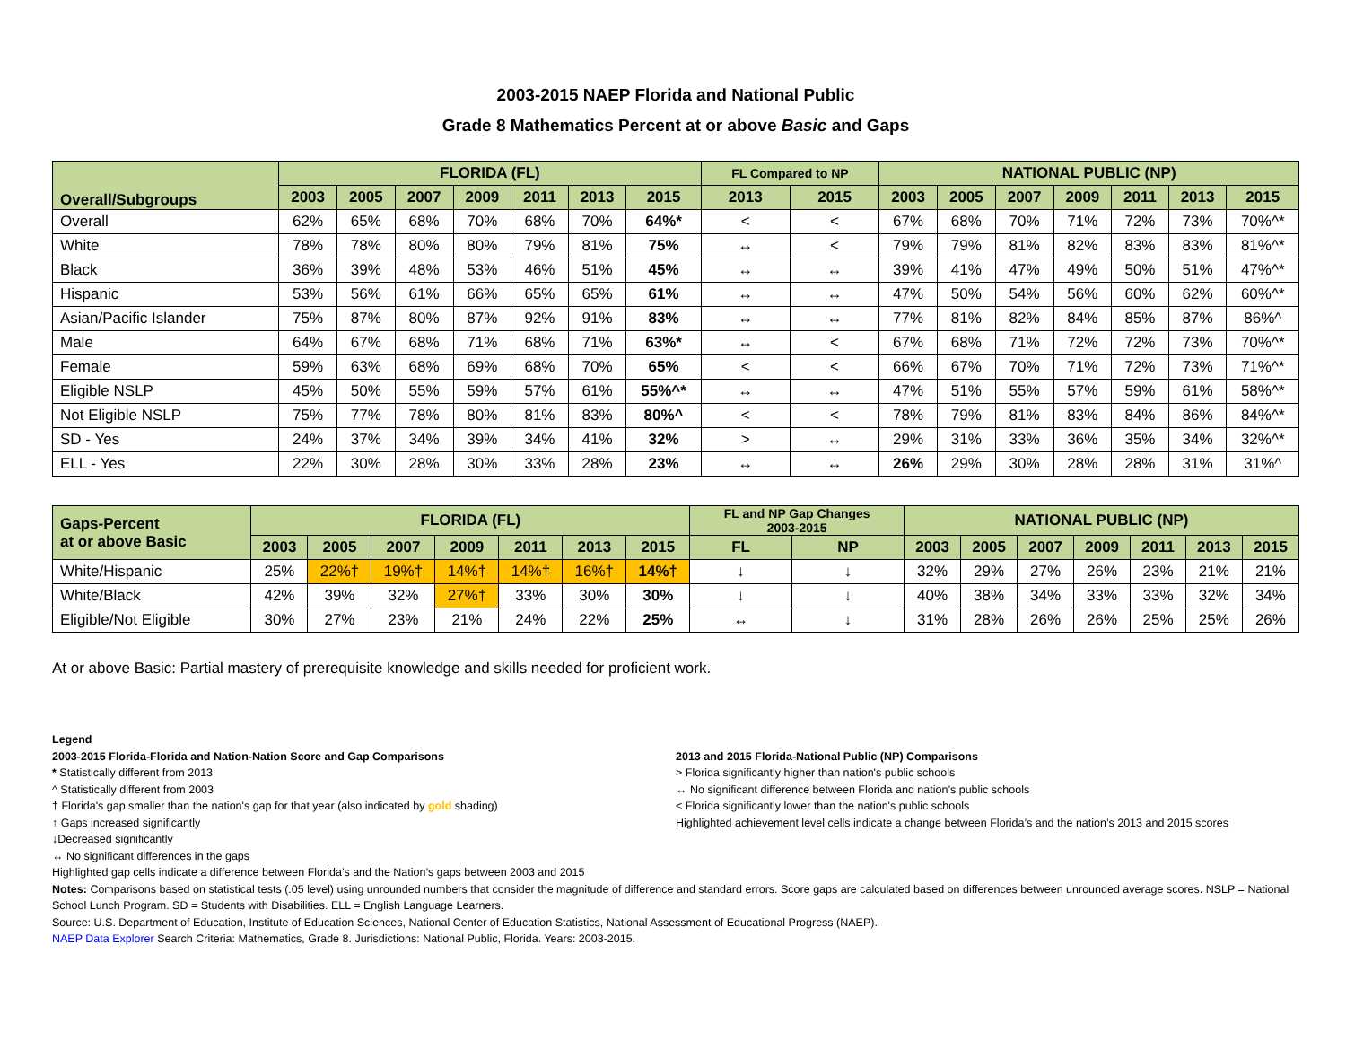2003-2015 NAEP Florida and National Public
Grade 8 Mathematics Percent at or above Basic and Gaps
| Overall/Subgroups | FLORIDA (FL) | | | | | | | FL Compared to NP | | NATIONAL PUBLIC (NP) | | | | | | |
| --- | --- | --- | --- | --- | --- | --- | --- | --- | --- | --- | --- | --- | --- | --- | --- | --- |
| | 2003 | 2005 | 2007 | 2009 | 2011 | 2013 | 2015 | 2013 | 2015 | 2003 | 2005 | 2007 | 2009 | 2011 | 2013 | 2015 |
| Overall | 62% | 65% | 68% | 70% | 68% | 70% | 64%* | < | < | 67% | 68% | 70% | 71% | 72% | 73% | 70%^* |
| White | 78% | 78% | 80% | 80% | 79% | 81% | 75% | ↔ | < | 79% | 79% | 81% | 82% | 83% | 83% | 81%^* |
| Black | 36% | 39% | 48% | 53% | 46% | 51% | 45% | ↔ | ↔ | 39% | 41% | 47% | 49% | 50% | 51% | 47%^* |
| Hispanic | 53% | 56% | 61% | 66% | 65% | 65% | 61% | ↔ | ↔ | 47% | 50% | 54% | 56% | 60% | 62% | 60%^* |
| Asian/Pacific Islander | 75% | 87% | 80% | 87% | 92% | 91% | 83% | ↔ | ↔ | 77% | 81% | 82% | 84% | 85% | 87% | 86%^ |
| Male | 64% | 67% | 68% | 71% | 68% | 71% | 63%* | ↔ | < | 67% | 68% | 71% | 72% | 72% | 73% | 70%^* |
| Female | 59% | 63% | 68% | 69% | 68% | 70% | 65% | < | < | 66% | 67% | 70% | 71% | 72% | 73% | 71%^* |
| Eligible NSLP | 45% | 50% | 55% | 59% | 57% | 61% | 55%^* | ↔ | ↔ | 47% | 51% | 55% | 57% | 59% | 61% | 58%^* |
| Not Eligible NSLP | 75% | 77% | 78% | 80% | 81% | 83% | 80%^ | < | < | 78% | 79% | 81% | 83% | 84% | 86% | 84%^* |
| SD - Yes | 24% | 37% | 34% | 39% | 34% | 41% | 32% | > | ↔ | 29% | 31% | 33% | 36% | 35% | 34% | 32%^* |
| ELL - Yes | 22% | 30% | 28% | 30% | 33% | 28% | 23% | ↔ | ↔ | 26% | 29% | 30% | 28% | 28% | 31% | 31%^ |
| Gaps-Percent at or above Basic | FLORIDA (FL) | | | | | | | FL and NP Gap Changes 2003-2015 | | NATIONAL PUBLIC (NP) | | | | | | |
| --- | --- | --- | --- | --- | --- | --- | --- | --- | --- | --- | --- | --- | --- | --- | --- | --- |
| | 2003 | 2005 | 2007 | 2009 | 2011 | 2013 | 2015 | FL | NP | 2003 | 2005 | 2007 | 2009 | 2011 | 2013 | 2015 |
| White/Hispanic | 25% | 22%† | 19%† | 14%† | 14%† | 16%† | 14%† | ↓ | ↓ | 32% | 29% | 27% | 26% | 23% | 21% | 21% |
| White/Black | 42% | 39% | 32% | 27%† | 33% | 30% | 30% | ↓ | ↓ | 40% | 38% | 34% | 33% | 33% | 32% | 34% |
| Eligible/Not Eligible | 30% | 27% | 23% | 21% | 24% | 22% | 25% | ↔ | ↓ | 31% | 28% | 26% | 26% | 25% | 25% | 26% |
At or above Basic: Partial mastery of prerequisite knowledge and skills needed for proficient work.
Legend
2003-2015 Florida-Florida and Nation-Nation Score and Gap Comparisons
* Statistically different from 2013
^ Statistically different from 2003
† Florida's gap smaller than the nation's gap for that year (also indicated by gold shading)
↑ Gaps increased significantly
↓Decreased significantly
↔ No significant differences in the gaps
2013 and 2015 Florida-National Public (NP) Comparisons
> Florida significantly higher than nation's public schools
↔ No significant difference between Florida and nation’s public schools
< Florida significantly lower than the nation's public schools
Highlighted achievement level cells indicate a change between Florida’s and the nation’s 2013 and 2015 scores
Highlighted gap cells indicate a difference between Florida’s and the Nation’s gaps between 2003 and 2015
Notes: Comparisons based on statistical tests (.05 level) using unrounded numbers that consider the magnitude of difference and standard errors. Score gaps are calculated based on differences between unrounded average scores. NSLP = National School Lunch Program. SD = Students with Disabilities. ELL = English Language Learners.
Source: U.S. Department of Education, Institute of Education Sciences, National Center of Education Statistics, National Assessment of Educational Progress (NAEP).
NAEP Data Explorer Search Criteria: Mathematics, Grade 8. Jurisdictions: National Public, Florida. Years: 2003-2015.